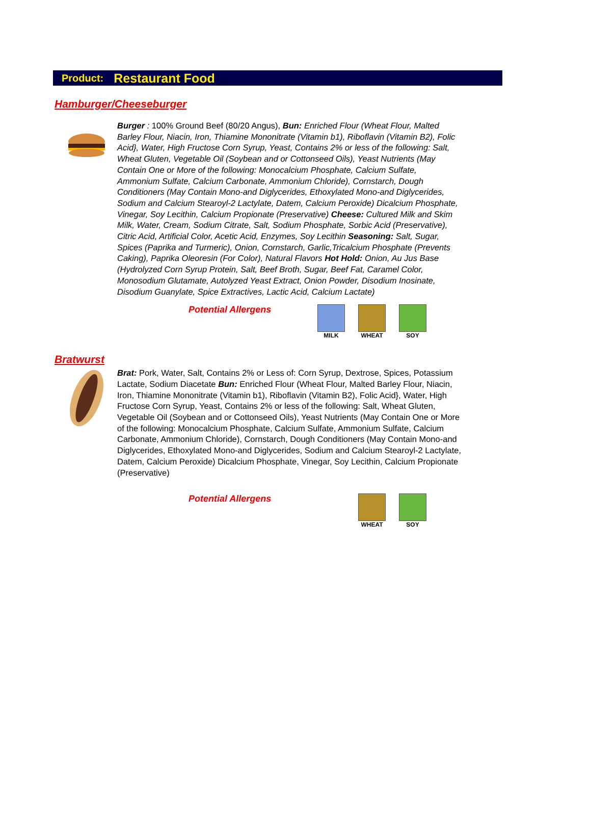Product: Restaurant Food
Hamburger/Cheeseburger
Burger : 100% Ground Beef (80/20 Angus), Bun: Enriched Flour (Wheat Flour, Malted Barley Flour, Niacin, Iron, Thiamine Mononitrate (Vitamin b1), Riboflavin (Vitamin B2), Folic Acid}, Water, High Fructose Corn Syrup, Yeast, Contains 2% or less of the following: Salt, Wheat Gluten, Vegetable Oil (Soybean and or Cottonseed Oils), Yeast Nutrients (May Contain One or More of the following: Monocalcium Phosphate, Calcium Sulfate, Ammonium Sulfate, Calcium Carbonate, Ammonium Chloride), Cornstarch, Dough Conditioners (May Contain Mono-and Diglycerides, Ethoxylated Mono-and Diglycerides, Sodium and Calcium Stearoyl-2 Lactylate, Datem, Calcium Peroxide) Dicalcium Phosphate, Vinegar, Soy Lecithin, Calcium Propionate (Preservative) Cheese: Cultured Milk and Skim Milk, Water, Cream, Sodium Citrate, Salt, Sodium Phosphate, Sorbic Acid (Preservative), Citric Acid, Artificial Color, Acetic Acid, Enzymes, Soy Lecithin Seasoning: Salt, Sugar, Spices (Paprika and Turmeric), Onion, Cornstarch, Garlic,Tricalcium Phosphate (Prevents Caking), Paprika Oleoresin (For Color), Natural Flavors Hot Hold: Onion, Au Jus Base (Hydrolyzed Corn Syrup Protein, Salt, Beef Broth, Sugar, Beef Fat, Caramel Color, Monosodium Glutamate, Autolyzed Yeast Extract, Onion Powder, Disodium Inosinate, Disodium Guanylate, Spice Extractives, Lactic Acid, Calcium Lactate)
Potential Allergens
MILK WHEAT SOY
Bratwurst
Brat: Pork, Water, Salt, Contains 2% or Less of: Corn Syrup, Dextrose, Spices, Potassium Lactate, Sodium Diacetate Bun: Enriched Flour (Wheat Flour, Malted Barley Flour, Niacin, Iron, Thiamine Mononitrate (Vitamin b1), Riboflavin (Vitamin B2), Folic Acid}, Water, High Fructose Corn Syrup, Yeast, Contains 2% or less of the following: Salt, Wheat Gluten, Vegetable Oil (Soybean and or Cottonseed Oils), Yeast Nutrients (May Contain One or More of the following: Monocalcium Phosphate, Calcium Sulfate, Ammonium Sulfate, Calcium Carbonate, Ammonium Chloride), Cornstarch, Dough Conditioners (May Contain Mono-and Diglycerides, Ethoxylated Mono-and Diglycerides, Sodium and Calcium Stearoyl-2 Lactylate, Datem, Calcium Peroxide) Dicalcium Phosphate, Vinegar, Soy Lecithin, Calcium Propionate (Preservative)
Potential Allergens
WHEAT SOY